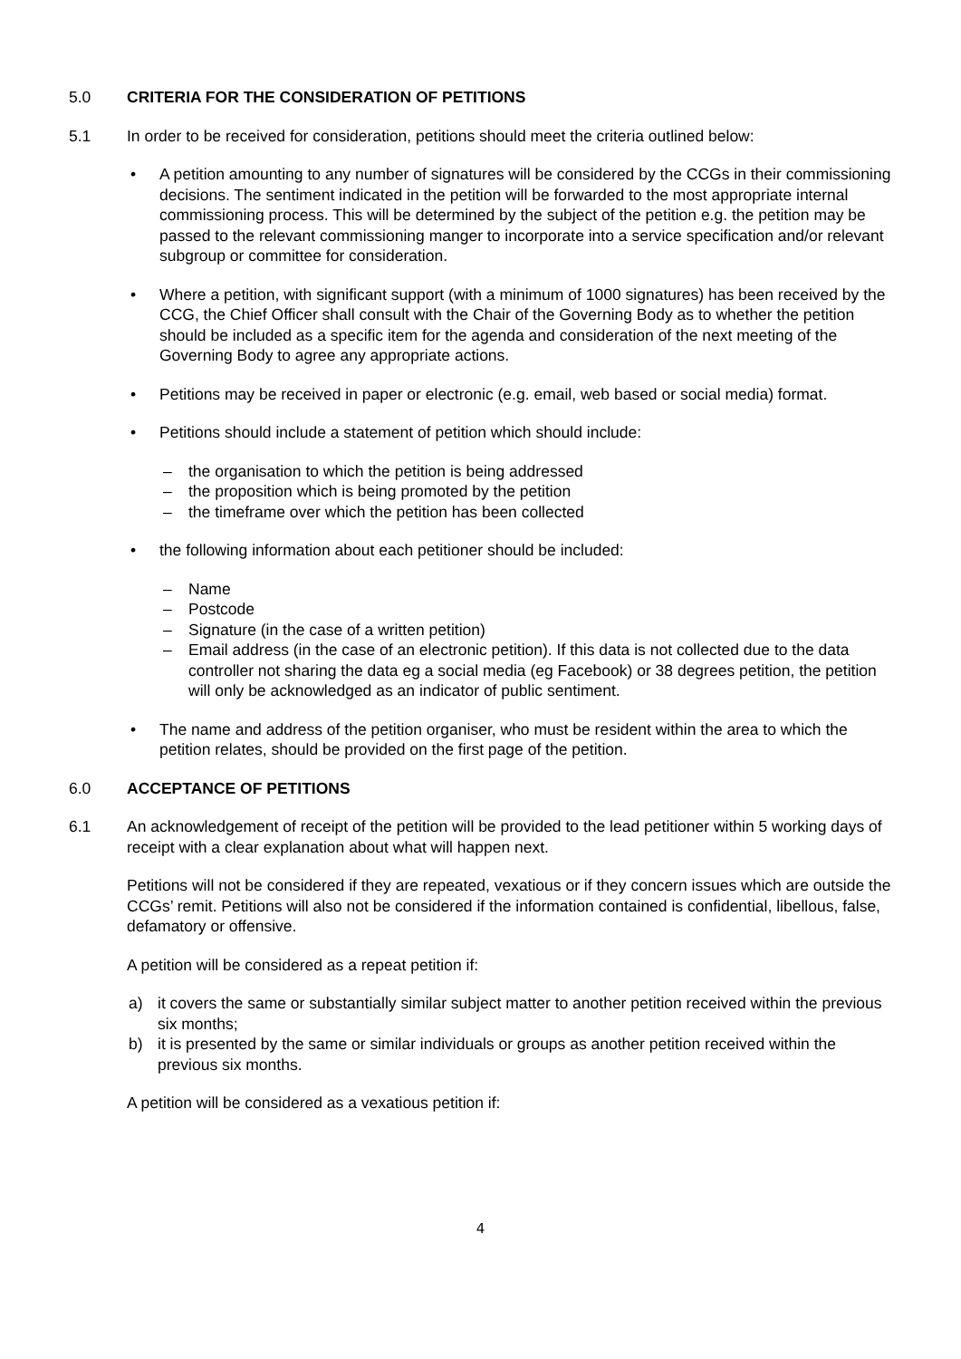5.0 CRITERIA FOR THE CONSIDERATION OF PETITIONS
5.1 In order to be received for consideration, petitions should meet the criteria outlined below:
• A petition amounting to any number of signatures will be considered by the CCGs in their commissioning decisions. The sentiment indicated in the petition will be forwarded to the most appropriate internal commissioning process. This will be determined by the subject of the petition e.g. the petition may be passed to the relevant commissioning manger to incorporate into a service specification and/or relevant subgroup or committee for consideration.
• Where a petition, with significant support (with a minimum of 1000 signatures) has been received by the CCG, the Chief Officer shall consult with the Chair of the Governing Body as to whether the petition should be included as a specific item for the agenda and consideration of the next meeting of the Governing Body to agree any appropriate actions.
• Petitions may be received in paper or electronic (e.g. email, web based or social media) format.
• Petitions should include a statement of petition which should include:
– the organisation to which the petition is being addressed
– the proposition which is being promoted by the petition
– the timeframe over which the petition has been collected
• the following information about each petitioner should be included:
– Name
– Postcode
– Signature (in the case of a written petition)
– Email address (in the case of an electronic petition). If this data is not collected due to the data controller not sharing the data eg a social media (eg Facebook) or 38 degrees petition, the petition will only be acknowledged as an indicator of public sentiment.
• The name and address of the petition organiser, who must be resident within the area to which the petition relates, should be provided on the first page of the petition.
6.0 ACCEPTANCE OF PETITIONS
6.1 An acknowledgement of receipt of the petition will be provided to the lead petitioner within 5 working days of receipt with a clear explanation about what will happen next.
Petitions will not be considered if they are repeated, vexatious or if they concern issues which are outside the CCGs’ remit. Petitions will also not be considered if the information contained is confidential, libellous, false, defamatory or offensive.
A petition will be considered as a repeat petition if:
a) it covers the same or substantially similar subject matter to another petition received within the previous six months;
b) it is presented by the same or similar individuals or groups as another petition received within the previous six months.
A petition will be considered as a vexatious petition if:
4